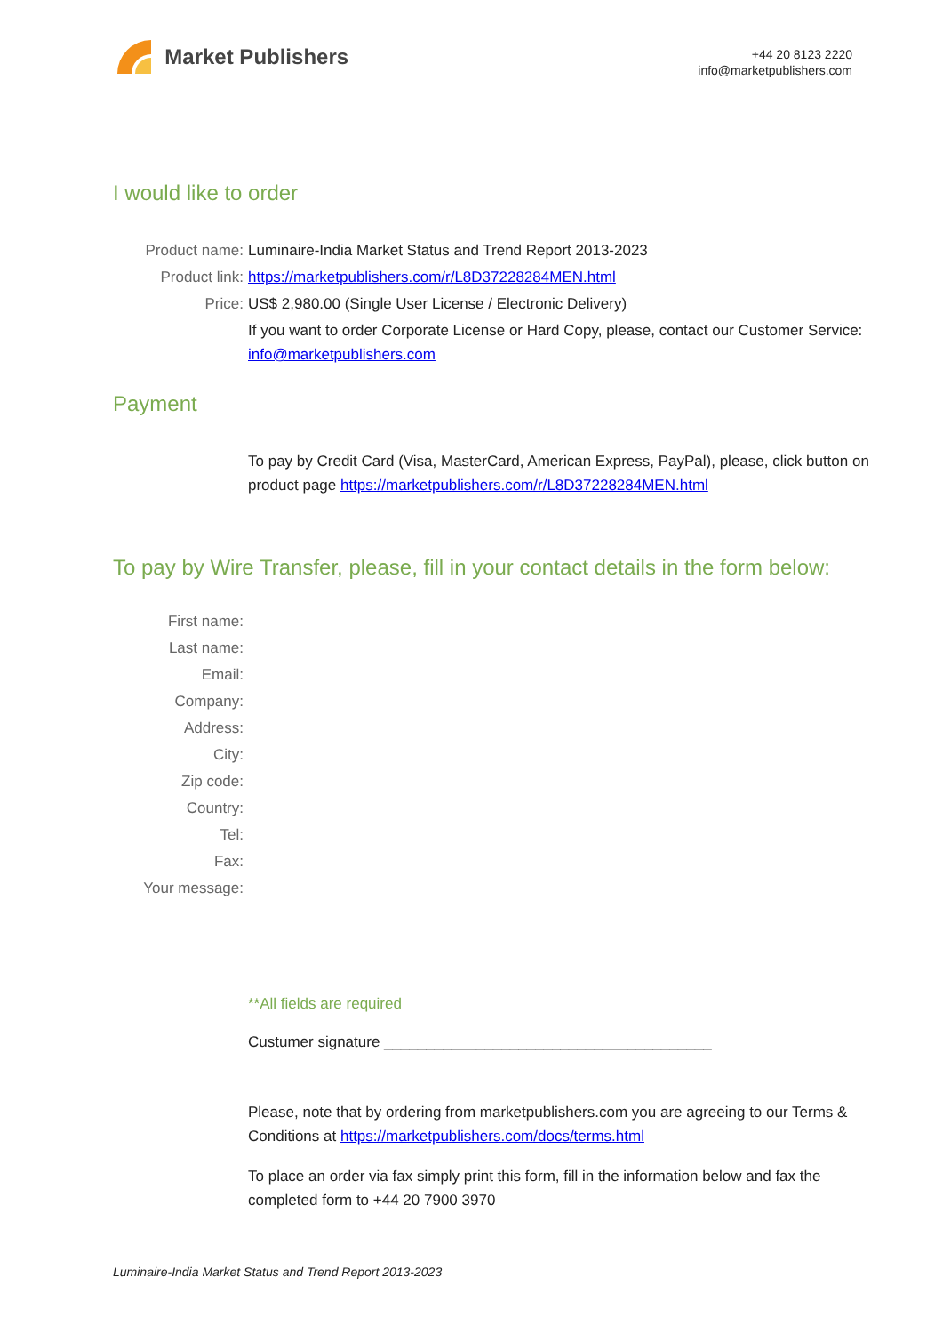Market Publishers
+44 20 8123 2220
info@marketpublishers.com
I would like to order
Product name: Luminaire-India Market Status and Trend Report 2013-2023
Product link: https://marketpublishers.com/r/L8D37228284MEN.html
Price: US$ 2,980.00 (Single User License / Electronic Delivery)
If you want to order Corporate License or Hard Copy, please, contact our Customer Service:
info@marketpublishers.com
Payment
To pay by Credit Card (Visa, MasterCard, American Express, PayPal), please, click button on product page https://marketpublishers.com/r/L8D37228284MEN.html
To pay by Wire Transfer, please, fill in your contact details in the form below:
First name:
Last name:
Email:
Company:
Address:
City:
Zip code:
Country:
Tel:
Fax:
Your message:
**All fields are required
Custumer signature _______________________________________
Please, note that by ordering from marketpublishers.com you are agreeing to our Terms & Conditions at https://marketpublishers.com/docs/terms.html
To place an order via fax simply print this form, fill in the information below and fax the completed form to +44 20 7900 3970
Luminaire-India Market Status and Trend Report 2013-2023